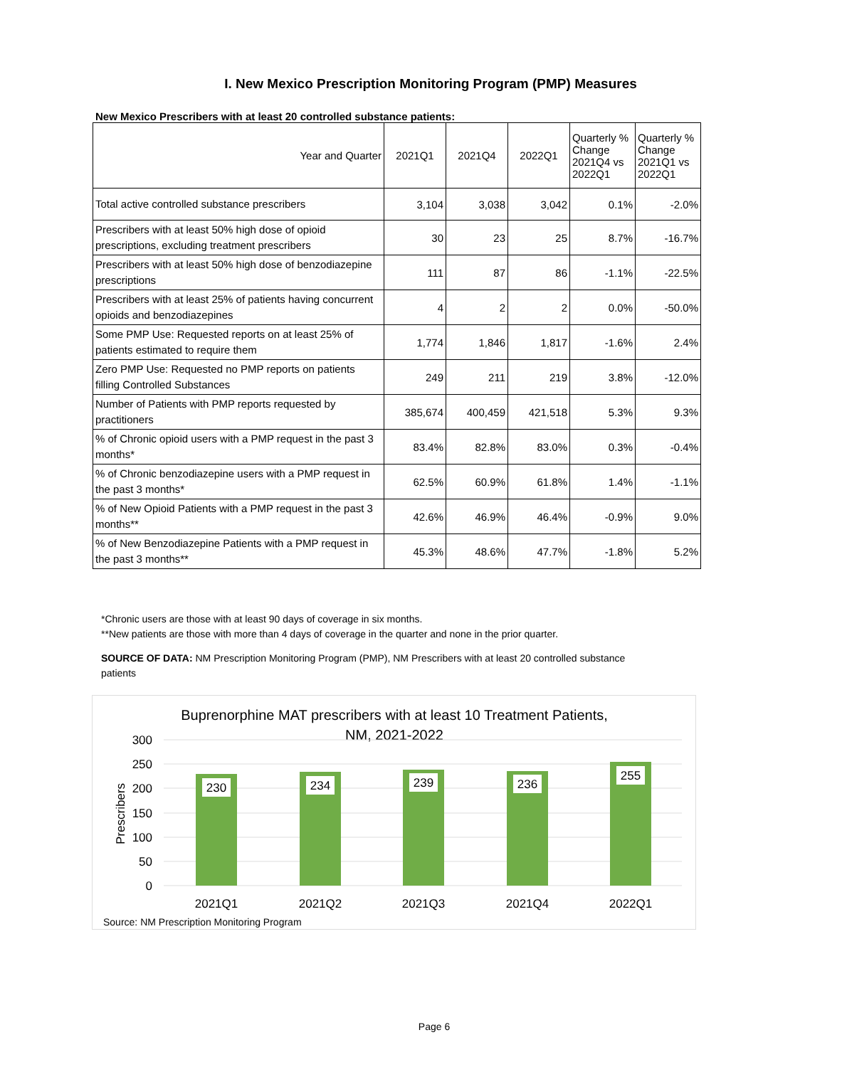I. New Mexico Prescription Monitoring Program (PMP) Measures
New Mexico Prescribers with at least 20 controlled substance patients:
| Year and Quarter | 2021Q1 | 2021Q4 | 2022Q1 | Quarterly % Change 2021Q4 vs 2022Q1 | Quarterly % Change 2021Q1 vs 2022Q1 |
| --- | --- | --- | --- | --- | --- |
| Total active controlled substance prescribers | 3,104 | 3,038 | 3,042 | 0.1% | -2.0% |
| Prescribers with at least 50% high dose of opioid prescriptions, excluding treatment prescribers | 30 | 23 | 25 | 8.7% | -16.7% |
| Prescribers with at least 50% high dose of benzodiazepine prescriptions | 111 | 87 | 86 | -1.1% | -22.5% |
| Prescribers with at least 25% of patients having concurrent opioids and benzodiazepines | 4 | 2 | 2 | 0.0% | -50.0% |
| Some PMP Use: Requested reports on at least 25% of patients estimated to require them | 1,774 | 1,846 | 1,817 | -1.6% | 2.4% |
| Zero PMP Use: Requested no PMP reports on patients filling Controlled Substances | 249 | 211 | 219 | 3.8% | -12.0% |
| Number of Patients with PMP reports requested by practitioners | 385,674 | 400,459 | 421,518 | 5.3% | 9.3% |
| % of Chronic opioid users with a PMP request in the past 3 months* | 83.4% | 82.8% | 83.0% | 0.3% | -0.4% |
| % of Chronic benzodiazepine users with a PMP request in the past 3 months* | 62.5% | 60.9% | 61.8% | 1.4% | -1.1% |
| % of New Opioid Patients with a PMP request in the past 3 months** | 42.6% | 46.9% | 46.4% | -0.9% | 9.0% |
| % of New Benzodiazepine Patients with a PMP request in the past 3 months** | 45.3% | 48.6% | 47.7% | -1.8% | 5.2% |
*Chronic users are those with at least 90 days of coverage in six months.
**New patients are those with more than 4 days of coverage in the quarter and none in the prior quarter.
SOURCE OF DATA: NM Prescription Monitoring Program (PMP), NM Prescribers with at least 20 controlled substance patients
Buprenorphine MAT prescribers with at least 10 Treatment Patients,
NM, 2021-2022
300
250
200
150
100
50
0
Prescribers
230
234
239
236
255
2021Q1
2021Q2
2021Q3
2021Q4
2022Q1
Source: NM Prescription Monitoring Program
Page 6